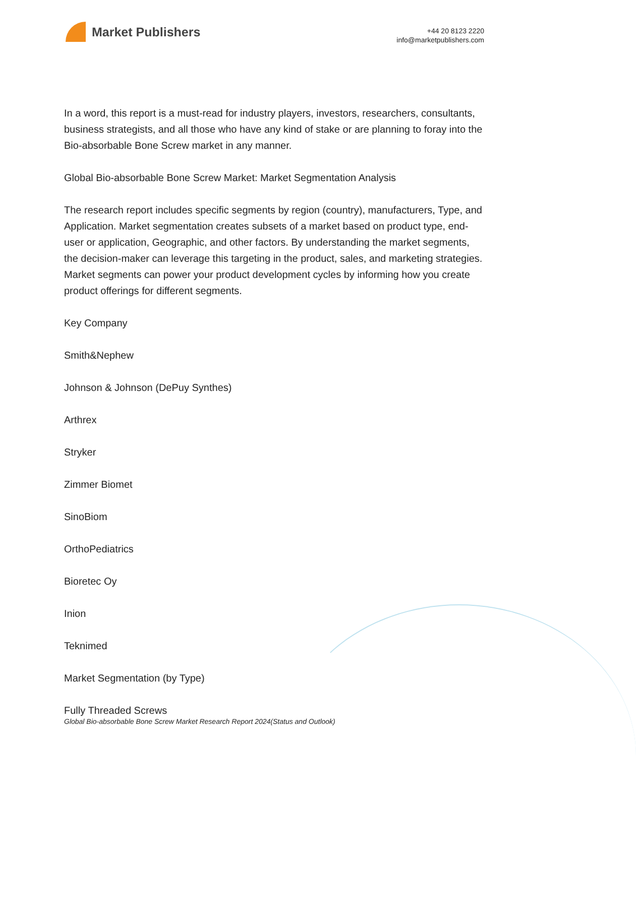Market Publishers
+44 20 8123 2220
info@marketpublishers.com
In a word, this report is a must-read for industry players, investors, researchers, consultants, business strategists, and all those who have any kind of stake or are planning to foray into the Bio-absorbable Bone Screw market in any manner.
Global Bio-absorbable Bone Screw Market: Market Segmentation Analysis
The research report includes specific segments by region (country), manufacturers, Type, and Application. Market segmentation creates subsets of a market based on product type, end-user or application, Geographic, and other factors. By understanding the market segments, the decision-maker can leverage this targeting in the product, sales, and marketing strategies. Market segments can power your product development cycles by informing how you create product offerings for different segments.
Key Company
Smith&Nephew
Johnson & Johnson (DePuy Synthes)
Arthrex
Stryker
Zimmer Biomet
SinoBiom
OrthoPediatrics
Bioretec Oy
Inion
Teknimed
Market Segmentation (by Type)
Fully Threaded Screws
Global Bio-absorbable Bone Screw Market Research Report 2024(Status and Outlook)